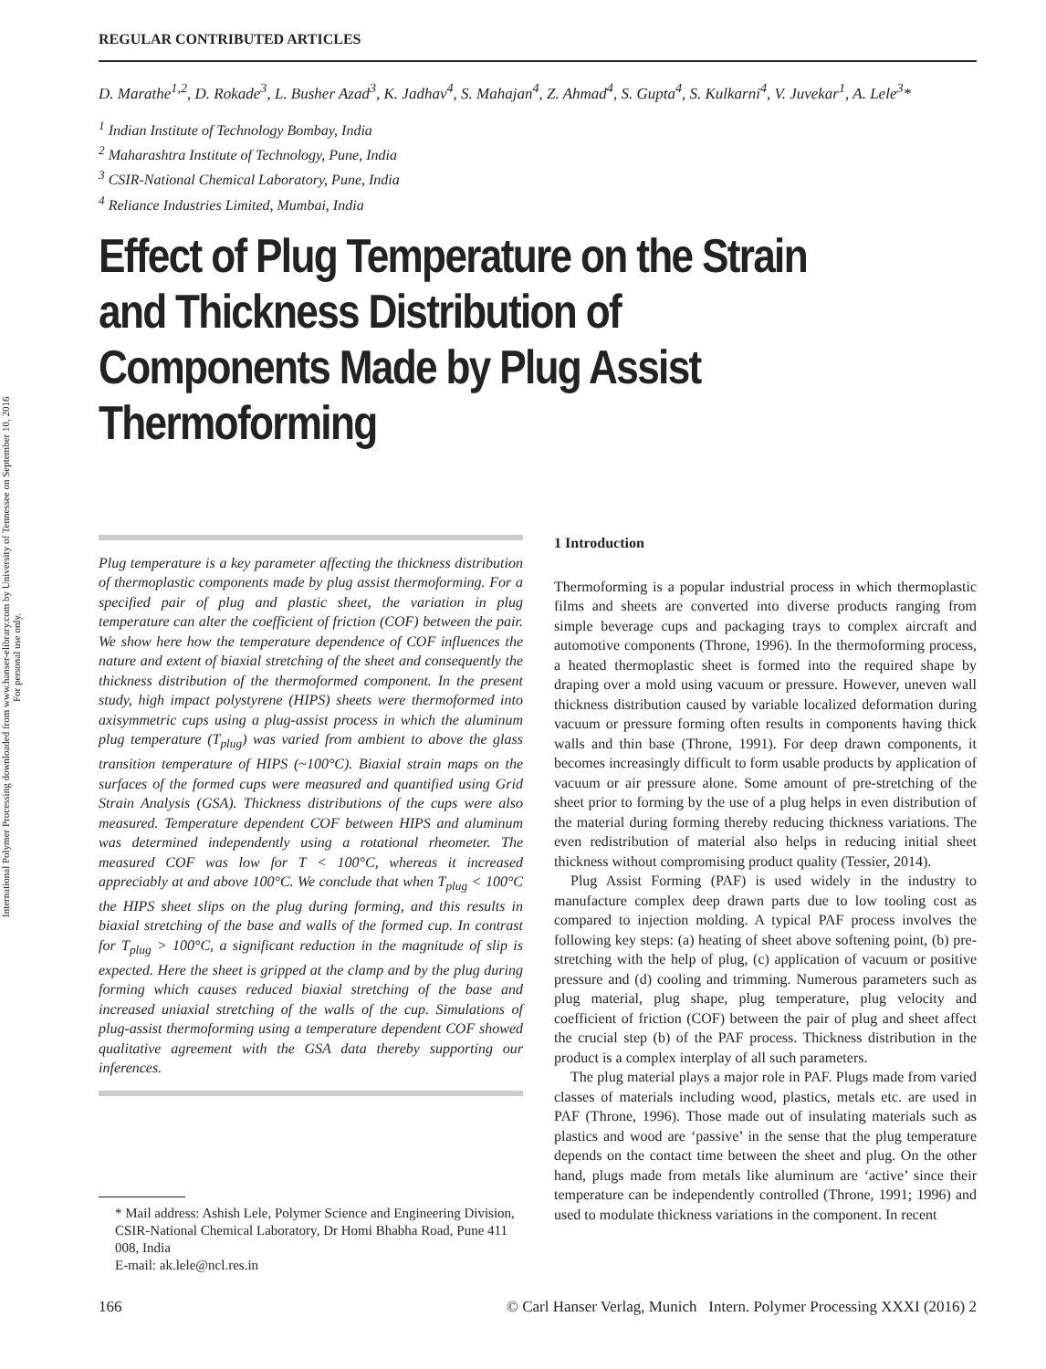International Polymer Processing downloaded from www.hanser-elibrary.com by University of Tennessee on September 10, 2016
For personal use only.
REGULAR CONTRIBUTED ARTICLES
D. Marathe<sup>1,2</sup>, D. Rokade<sup>3</sup>, L. Busher Azad<sup>3</sup>, K. Jadhav<sup>4</sup>, S. Mahajan<sup>4</sup>, Z. Ahmad<sup>4</sup>, S. Gupta<sup>4</sup>, S. Kulkarni<sup>4</sup>, V. Juvekar<sup>1</sup>, A. Lele<sup>3</sup>*
<sup>1</sup> Indian Institute of Technology Bombay, India
<sup>2</sup> Maharashtra Institute of Technology, Pune, India
<sup>3</sup> CSIR-National Chemical Laboratory, Pune, India
<sup>4</sup> Reliance Industries Limited, Mumbai, India
Effect of Plug Temperature on the Strain and Thickness Distribution of Components Made by Plug Assist Thermoforming
Plug temperature is a key parameter affecting the thickness distribution of thermoplastic components made by plug assist thermoforming. For a specified pair of plug and plastic sheet, the variation in plug temperature can alter the coefficient of friction (COF) between the pair. We show here how the temperature dependence of COF influences the nature and extent of biaxial stretching of the sheet and consequently the thickness distribution of the thermoformed component. In the present study, high impact polystyrene (HIPS) sheets were thermoformed into axisymmetric cups using a plug-assist process in which the aluminum plug temperature (T<sub>plug</sub>) was varied from ambient to above the glass transition temperature of HIPS (~100°C). Biaxial strain maps on the surfaces of the formed cups were measured and quantified using Grid Strain Analysis (GSA). Thickness distributions of the cups were also measured. Temperature dependent COF between HIPS and aluminum was determined independently using a rotational rheometer. The measured COF was low for T < 100°C, whereas it increased appreciably at and above 100°C. We conclude that when T<sub>plug</sub> < 100°C the HIPS sheet slips on the plug during forming, and this results in biaxial stretching of the base and walls of the formed cup. In contrast for T<sub>plug</sub> > 100°C, a significant reduction in the magnitude of slip is expected. Here the sheet is gripped at the clamp and by the plug during forming which causes reduced biaxial stretching of the base and increased uniaxial stretching of the walls of the cup. Simulations of plug-assist thermoforming using a temperature dependent COF showed qualitative agreement with the GSA data thereby supporting our inferences.
* Mail address: Ashish Lele, Polymer Science and Engineering Division, CSIR-National Chemical Laboratory, Dr Homi Bhabha Road, Pune 411 008, India
E-mail: ak.lele@ncl.res.in
1 Introduction
Thermoforming is a popular industrial process in which thermoplastic films and sheets are converted into diverse products ranging from simple beverage cups and packaging trays to complex aircraft and automotive components (Throne, 1996). In the thermoforming process, a heated thermoplastic sheet is formed into the required shape by draping over a mold using vacuum or pressure. However, uneven wall thickness distribution caused by variable localized deformation during vacuum or pressure forming often results in components having thick walls and thin base (Throne, 1991). For deep drawn components, it becomes increasingly difficult to form usable products by application of vacuum or air pressure alone. Some amount of pre-stretching of the sheet prior to forming by the use of a plug helps in even distribution of the material during forming thereby reducing thickness variations. The even redistribution of material also helps in reducing initial sheet thickness without compromising product quality (Tessier, 2014).
Plug Assist Forming (PAF) is used widely in the industry to manufacture complex deep drawn parts due to low tooling cost as compared to injection molding. A typical PAF process involves the following key steps: (a) heating of sheet above softening point, (b) pre-stretching with the help of plug, (c) application of vacuum or positive pressure and (d) cooling and trimming. Numerous parameters such as plug material, plug shape, plug temperature, plug velocity and coefficient of friction (COF) between the pair of plug and sheet affect the crucial step (b) of the PAF process. Thickness distribution in the product is a complex interplay of all such parameters.
The plug material plays a major role in PAF. Plugs made from varied classes of materials including wood, plastics, metals etc. are used in PAF (Throne, 1996). Those made out of insulating materials such as plastics and wood are ‘passive’ in the sense that the plug temperature depends on the contact time between the sheet and plug. On the other hand, plugs made from metals like aluminum are ‘active’ since their temperature can be independently controlled (Throne, 1991; 1996) and used to modulate thickness variations in the component. In recent
166 © Carl Hanser Verlag, Munich Intern. Polymer Processing XXXI (2016) 2